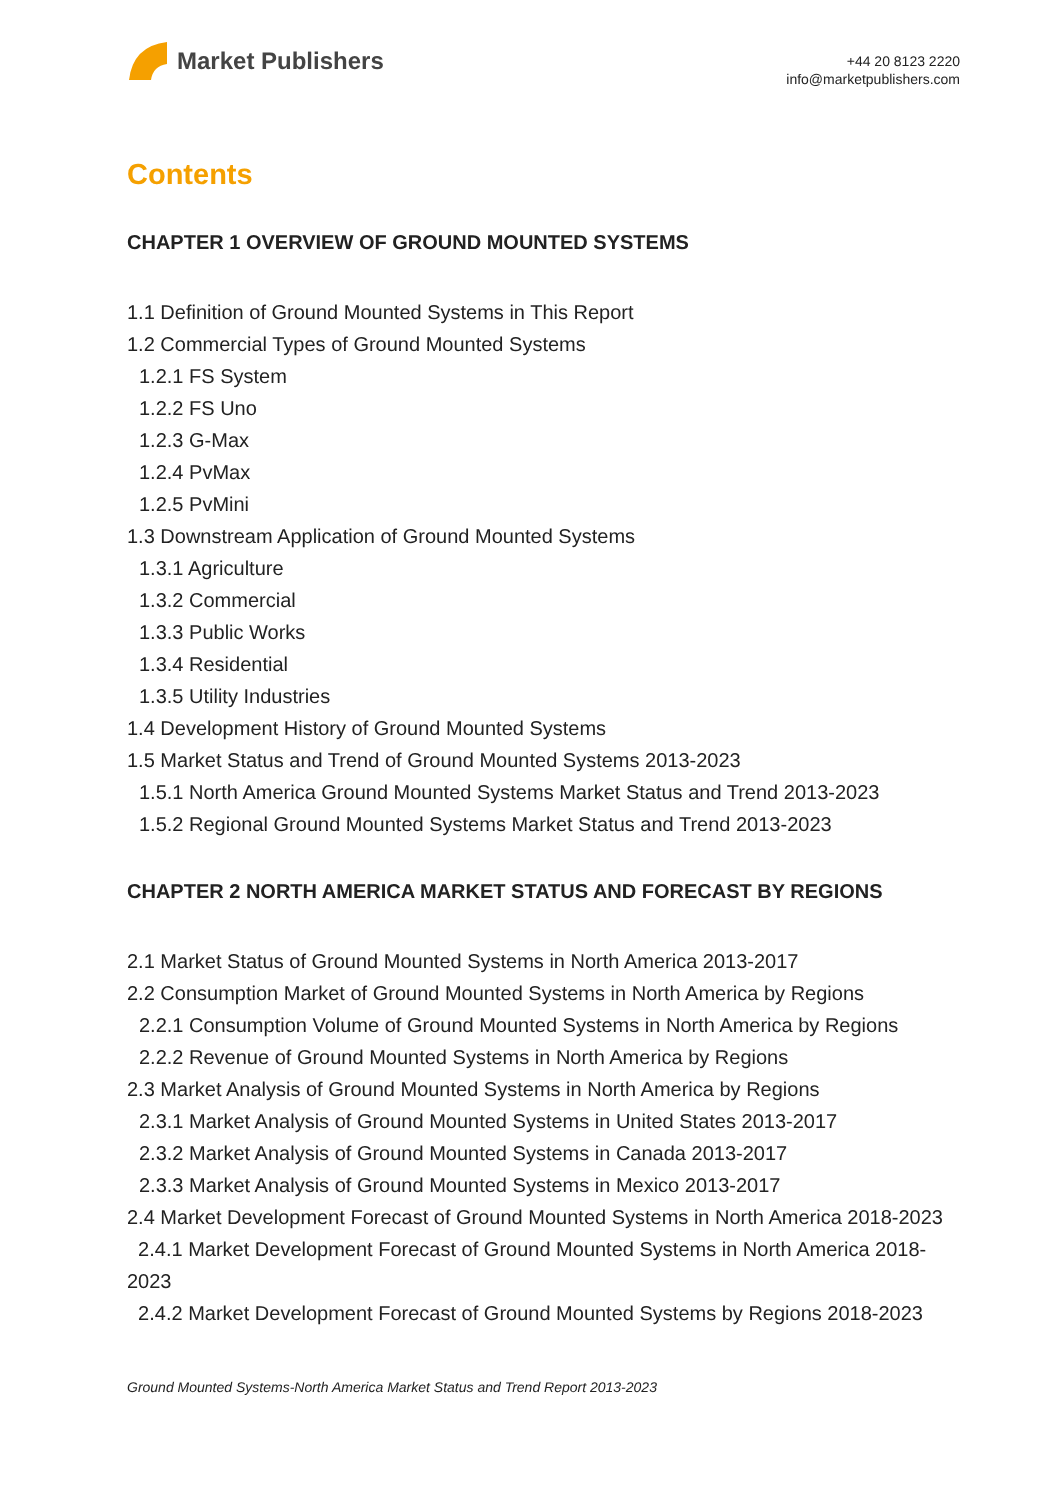Market Publishers
+44 20 8123 2220
info@marketpublishers.com
Contents
CHAPTER 1 OVERVIEW OF GROUND MOUNTED SYSTEMS
1.1 Definition of Ground Mounted Systems in This Report
1.2 Commercial Types of Ground Mounted Systems
1.2.1 FS System
1.2.2 FS Uno
1.2.3 G-Max
1.2.4 PvMax
1.2.5 PvMini
1.3 Downstream Application of Ground Mounted Systems
1.3.1 Agriculture
1.3.2 Commercial
1.3.3 Public Works
1.3.4 Residential
1.3.5 Utility Industries
1.4 Development History of Ground Mounted Systems
1.5 Market Status and Trend of Ground Mounted Systems 2013-2023
1.5.1 North America Ground Mounted Systems Market Status and Trend 2013-2023
1.5.2 Regional Ground Mounted Systems Market Status and Trend 2013-2023
CHAPTER 2 NORTH AMERICA MARKET STATUS AND FORECAST BY REGIONS
2.1 Market Status of Ground Mounted Systems in North America 2013-2017
2.2 Consumption Market of Ground Mounted Systems in North America by Regions
2.2.1 Consumption Volume of Ground Mounted Systems in North America by Regions
2.2.2 Revenue of Ground Mounted Systems in North America by Regions
2.3 Market Analysis of Ground Mounted Systems in North America by Regions
2.3.1 Market Analysis of Ground Mounted Systems in United States 2013-2017
2.3.2 Market Analysis of Ground Mounted Systems in Canada 2013-2017
2.3.3 Market Analysis of Ground Mounted Systems in Mexico 2013-2017
2.4 Market Development Forecast of Ground Mounted Systems in North America 2018-2023
2.4.1 Market Development Forecast of Ground Mounted Systems in North America 2018-2023
2.4.2 Market Development Forecast of Ground Mounted Systems by Regions 2018-2023
Ground Mounted Systems-North America Market Status and Trend Report 2013-2023